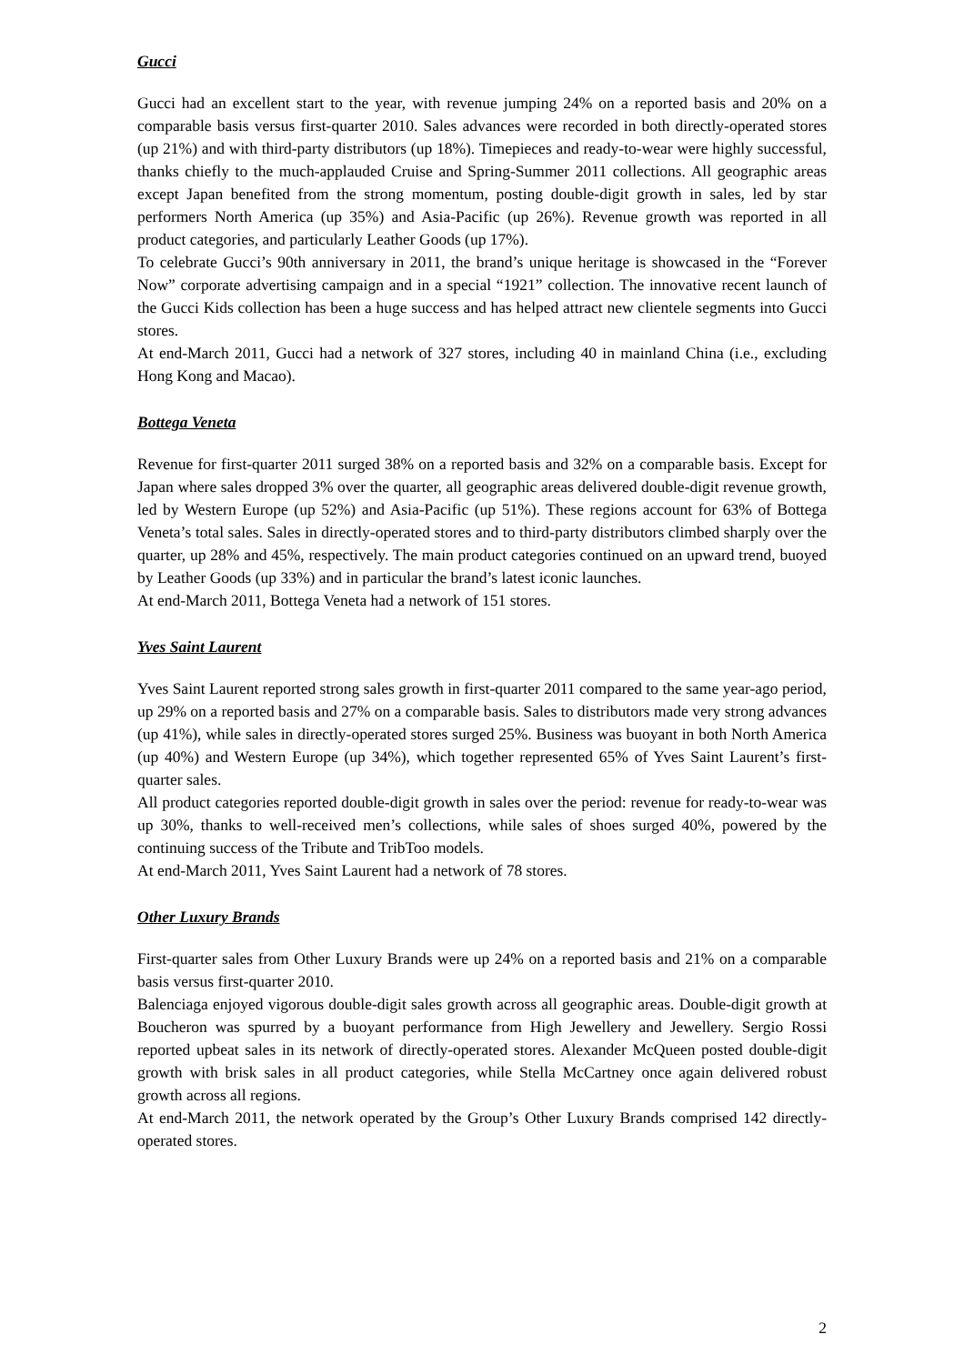Gucci
Gucci had an excellent start to the year, with revenue jumping 24% on a reported basis and 20% on a comparable basis versus first-quarter 2010. Sales advances were recorded in both directly-operated stores (up 21%) and with third-party distributors (up 18%). Timepieces and ready-to-wear were highly successful, thanks chiefly to the much-applauded Cruise and Spring-Summer 2011 collections. All geographic areas except Japan benefited from the strong momentum, posting double-digit growth in sales, led by star performers North America (up 35%) and Asia-Pacific (up 26%). Revenue growth was reported in all product categories, and particularly Leather Goods (up 17%).
To celebrate Gucci’s 90th anniversary in 2011, the brand’s unique heritage is showcased in the “Forever Now” corporate advertising campaign and in a special “1921” collection. The innovative recent launch of the Gucci Kids collection has been a huge success and has helped attract new clientele segments into Gucci stores.
At end-March 2011, Gucci had a network of 327 stores, including 40 in mainland China (i.e., excluding Hong Kong and Macao).
Bottega Veneta
Revenue for first-quarter 2011 surged 38% on a reported basis and 32% on a comparable basis. Except for Japan where sales dropped 3% over the quarter, all geographic areas delivered double-digit revenue growth, led by Western Europe (up 52%) and Asia-Pacific (up 51%). These regions account for 63% of Bottega Veneta’s total sales. Sales in directly-operated stores and to third-party distributors climbed sharply over the quarter, up 28% and 45%, respectively. The main product categories continued on an upward trend, buoyed by Leather Goods (up 33%) and in particular the brand’s latest iconic launches.
At end-March 2011, Bottega Veneta had a network of 151 stores.
Yves Saint Laurent
Yves Saint Laurent reported strong sales growth in first-quarter 2011 compared to the same year-ago period, up 29% on a reported basis and 27% on a comparable basis. Sales to distributors made very strong advances (up 41%), while sales in directly-operated stores surged 25%. Business was buoyant in both North America (up 40%) and Western Europe (up 34%), which together represented 65% of Yves Saint Laurent’s first-quarter sales.
All product categories reported double-digit growth in sales over the period: revenue for ready-to-wear was up 30%, thanks to well-received men’s collections, while sales of shoes surged 40%, powered by the continuing success of the Tribute and TribToo models.
At end-March 2011, Yves Saint Laurent had a network of 78 stores.
Other Luxury Brands
First-quarter sales from Other Luxury Brands were up 24% on a reported basis and 21% on a comparable basis versus first-quarter 2010.
Balenciaga enjoyed vigorous double-digit sales growth across all geographic areas. Double-digit growth at Boucheron was spurred by a buoyant performance from High Jewellery and Jewellery. Sergio Rossi reported upbeat sales in its network of directly-operated stores. Alexander McQueen posted double-digit growth with brisk sales in all product categories, while Stella McCartney once again delivered robust growth across all regions.
At end-March 2011, the network operated by the Group’s Other Luxury Brands comprised 142 directly-operated stores.
2